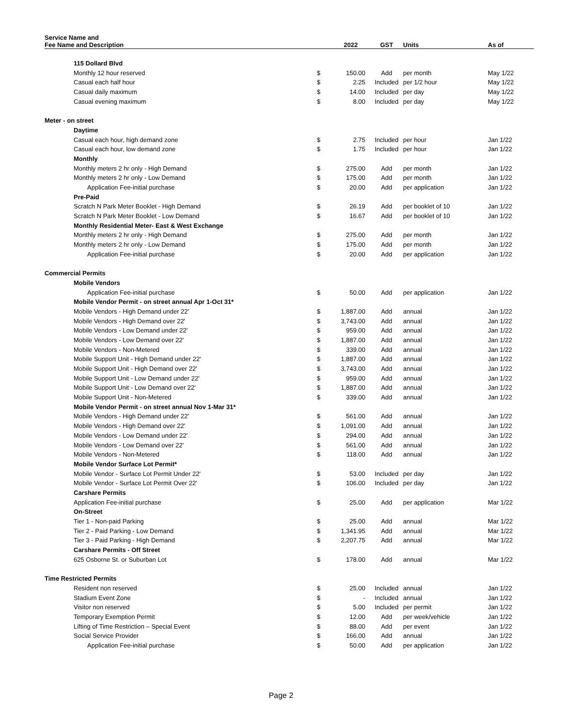| Service Name and Fee Name and Description | | 2022 | GST | Units | As of |
| --- | --- | --- | --- | --- | --- |
| 115 Dollard Blvd | | | | | |
| Monthly 12 hour reserved | $ | 150.00 | Add | per month | May 1/22 |
| Casual each half hour | $ | 2.25 | Included | per 1/2 hour | May 1/22 |
| Casual daily maximum | $ | 14.00 | Included | per day | May 1/22 |
| Casual evening maximum | $ | 8.00 | Included | per day | May 1/22 |
| Meter - on street | | | | | |
| Daytime | | | | | |
| Casual each hour, high demand zone | $ | 2.75 | Included | per hour | Jan 1/22 |
| Casual each hour, low demand zone | $ | 1.75 | Included | per hour | Jan 1/22 |
| Monthly | | | | | |
| Monthly meters 2 hr only - High Demand | $ | 275.00 | Add | per month | Jan 1/22 |
| Monthly meters 2 hr only - Low Demand | $ | 175.00 | Add | per month | Jan 1/22 |
| Application Fee-initial purchase | $ | 20.00 | Add | per application | Jan 1/22 |
| Pre-Paid | | | | | |
| Scratch N Park Meter Booklet - High Demand | $ | 26.19 | Add | per booklet of 10 | Jan 1/22 |
| Scratch N Park Meter Booklet - Low Demand | $ | 16.67 | Add | per booklet of 10 | Jan 1/22 |
| Monthly Residential Meter- East & West Exchange | | | | | |
| Monthly meters 2 hr only - High Demand | $ | 275.00 | Add | per month | Jan 1/22 |
| Monthly meters 2 hr only - Low Demand | $ | 175.00 | Add | per month | Jan 1/22 |
| Application Fee-initial purchase | $ | 20.00 | Add | per application | Jan 1/22 |
| Commercial Permits | | | | | |
| Mobile Vendors | | | | | |
| Application Fee-initial purchase | $ | 50.00 | Add | per application | Jan 1/22 |
| Mobile Vendor Permit - on street annual Apr 1-Oct 31* | | | | | |
| Mobile Vendors - High Demand under 22' | $ | 1,887.00 | Add | annual | Jan 1/22 |
| Mobile Vendors - High Demand over 22' | $ | 3,743.00 | Add | annual | Jan 1/22 |
| Mobile Vendors - Low Demand under 22' | $ | 959.00 | Add | annual | Jan 1/22 |
| Mobile Vendors - Low Demand over 22' | $ | 1,887.00 | Add | annual | Jan 1/22 |
| Mobile Vendors - Non-Metered | $ | 339.00 | Add | annual | Jan 1/22 |
| Mobile Support Unit - High Demand under 22' | $ | 1,887.00 | Add | annual | Jan 1/22 |
| Mobile Support Unit - High Demand over 22' | $ | 3,743.00 | Add | annual | Jan 1/22 |
| Mobile Support Unit - Low Demand under 22' | $ | 959.00 | Add | annual | Jan 1/22 |
| Mobile Support Unit - Low Demand over 22' | $ | 1,887.00 | Add | annual | Jan 1/22 |
| Mobile Support Unit - Non-Metered | $ | 339.00 | Add | annual | Jan 1/22 |
| Mobile Vendor Permit - on street annual Nov 1-Mar 31* | | | | | |
| Mobile Vendors - High Demand under 22' | $ | 561.00 | Add | annual | Jan 1/22 |
| Mobile Vendors - High Demand over 22' | $ | 1,091.00 | Add | annual | Jan 1/22 |
| Mobile Vendors - Low Demand under 22' | $ | 294.00 | Add | annual | Jan 1/22 |
| Mobile Vendors - Low Demand over 22' | $ | 561.00 | Add | annual | Jan 1/22 |
| Mobile Vendors - Non-Metered | $ | 118.00 | Add | annual | Jan 1/22 |
| Mobile Vendor Surface Lot Permit* | | | | | |
| Mobile Vendor - Surface Lot Permit Under 22' | $ | 53.00 | Included | per day | Jan 1/22 |
| Mobile Vendor - Surface Lot Permit Over 22' | $ | 106.00 | Included | per day | Jan 1/22 |
| Carshare Permits | | | | | |
| Application Fee-initial purchase | $ | 25.00 | Add | per application | Mar 1/22 |
| On-Street | | | | | |
| Tier 1 - Non-paid Parking | $ | 25.00 | Add | annual | Mar 1/22 |
| Tier 2 - Paid Parking - Low Demand | $ | 1,341.95 | Add | annual | Mar 1/22 |
| Tier 3 - Paid Parking - High Demand | $ | 2,207.75 | Add | annual | Mar 1/22 |
| Carshare Permits - Off Street | | | | | |
| 625 Osborne St. or Suburban Lot | $ | 178.00 | Add | annual | Mar 1/22 |
| Time Restricted Permits | | | | | |
| Resident non reserved | $ | 25.00 | Included | annual | Jan 1/22 |
| Stadium Event Zone | $ | - | Included | annual | Jan 1/22 |
| Visitor non reserved | $ | 5.00 | Included | per permit | Jan 1/22 |
| Temporary Exemption Permit | $ | 12.00 | Add | per week/vehicle | Jan 1/22 |
| Lifting of Time Restriction – Special Event | $ | 88.00 | Add | per event | Jan 1/22 |
| Social Service Provider | $ | 166.00 | Add | annual | Jan 1/22 |
| Application Fee-initial purchase | $ | 50.00 | Add | per application | Jan 1/22 |
Page 2